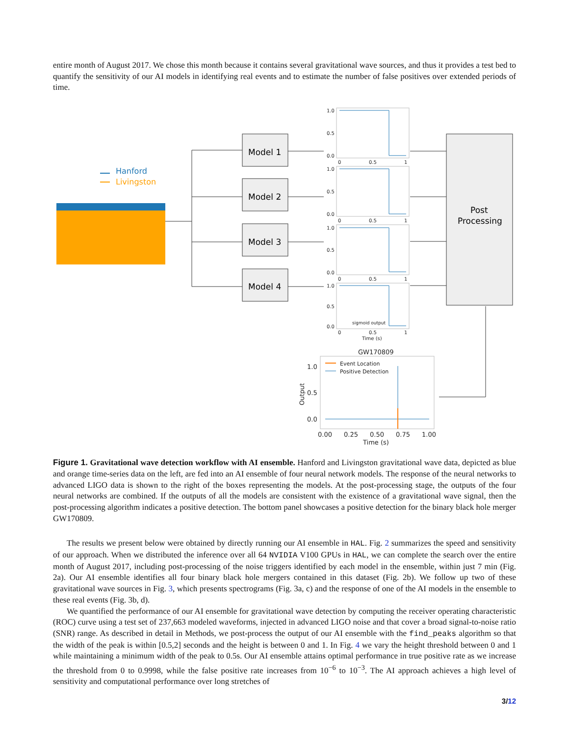entire month of August 2017. We chose this month because it contains several gravitational wave sources, and thus it provides a test bed to quantify the sensitivity of our AI models in identifying real events and to estimate the number of false positives over extended periods of time.
Model 1
Model 2
Model 3
Model 4
Post
Processing
Hanford
Livingston
1.0
0.5
0.0
0
0.5
1
1.0
0.5
0.0
0
0.5
1
1.0
0.5
0.0
0
0.5
1
1.0
0.5
0.0
sigmoid output
0
0.5
1
Time (s)
GW170809
Event Location
Positive Detection
1.0
0.5
0.0
Output
0.00
0.25
0.50
0.75
1.00
Time (s)
Figure 1. Gravitational wave detection workflow with AI ensemble. Hanford and Livingston gravitational wave data, depicted as blue and orange time-series data on the left, are fed into an AI ensemble of four neural network models. The response of the neural networks to advanced LIGO data is shown to the right of the boxes representing the models. At the post-processing stage, the outputs of the four neural networks are combined. If the outputs of all the models are consistent with the existence of a gravitational wave signal, then the post-processing algorithm indicates a positive detection. The bottom panel showcases a positive detection for the binary black hole merger GW170809.
The results we present below were obtained by directly running our AI ensemble in HAL. Fig. 2 summarizes the speed and sensitivity of our approach. When we distributed the inference over all 64 NVIDIA V100 GPUs in HAL, we can complete the search over the entire month of August 2017, including post-processing of the noise triggers identified by each model in the ensemble, within just 7 min (Fig. 2a). Our AI ensemble identifies all four binary black hole mergers contained in this dataset (Fig. 2b). We follow up two of these gravitational wave sources in Fig. 3, which presents spectrograms (Fig. 3a, c) and the response of one of the AI models in the ensemble to these real events (Fig. 3b, d).
We quantified the performance of our AI ensemble for gravitational wave detection by computing the receiver operating characteristic (ROC) curve using a test set of 237,663 modeled waveforms, injected in advanced LIGO noise and that cover a broad signal-to-noise ratio (SNR) range. As described in detail in Methods, we post-process the output of our AI ensemble with the find_peaks algorithm so that the width of the peak is within [0.5,2] seconds and the height is between 0 and 1. In Fig. 4 we vary the height threshold between 0 and 1 while maintaining a minimum width of the peak to 0.5s. Our AI ensemble attains optimal performance in true positive rate as we increase the threshold from 0 to 0.9998, while the false positive rate increases from 10<sup>−6</sup> to 10<sup>−3</sup>. The AI approach achieves a high level of sensitivity and computational performance over long stretches of
3/12